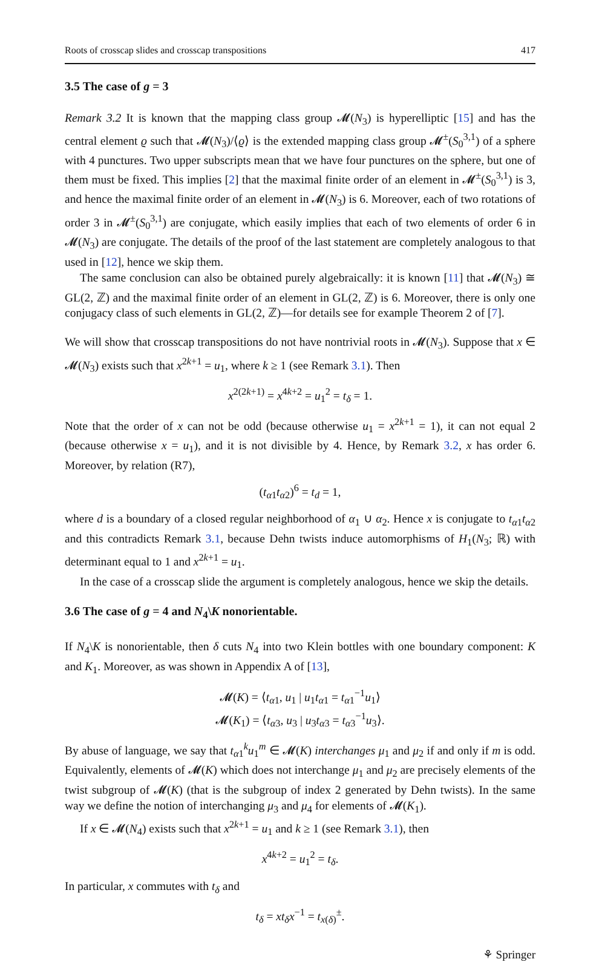Roots of crosscap slides and crosscap transpositions 417
3.5 The case of g = 3
Remark 3.2 It is known that the mapping class group 𝓜(N<sub>3</sub>) is hyperelliptic [15] and has the central element ϱ such that 𝓜(N<sub>3</sub>)/⟨ϱ⟩ is the extended mapping class group 𝓜<sup>±</sup>(S<sub>0</sub><sup>3,1</sup>) of a sphere with 4 punctures. Two upper subscripts mean that we have four punctures on the sphere, but one of them must be fixed. This implies [2] that the maximal finite order of an element in 𝓜<sup>±</sup>(S<sub>0</sub><sup>3,1</sup>) is 3, and hence the maximal finite order of an element in 𝓜(N<sub>3</sub>) is 6. Moreover, each of two rotations of order 3 in 𝓜<sup>±</sup>(S<sub>0</sub><sup>3,1</sup>) are conjugate, which easily implies that each of two elements of order 6 in 𝓜(N<sub>3</sub>) are conjugate. The details of the proof of the last statement are completely analogous to that used in [12], hence we skip them.
The same conclusion can also be obtained purely algebraically: it is known [11] that 𝓜(N<sub>3</sub>) ≅ GL(2, ℤ) and the maximal finite order of an element in GL(2, ℤ) is 6. Moreover, there is only one conjugacy class of such elements in GL(2, ℤ)—for details see for example Theorem 2 of [7].
We will show that crosscap transpositions do not have nontrivial roots in 𝓜(N<sub>3</sub>). Suppose that x ∈ 𝓜(N<sub>3</sub>) exists such that x<sup>2k+1</sup> = u<sub>1</sub>, where k ≥ 1 (see Remark 3.1). Then
x<sup>2(2k+1)</sup> = x<sup>4k+2</sup> = u<sub>1</sub><sup>2</sup> = t<sub>δ</sub> = 1.
Note that the order of x can not be odd (because otherwise u<sub>1</sub> = x<sup>2k+1</sup> = 1), it can not equal 2 (because otherwise x = u<sub>1</sub>), and it is not divisible by 4. Hence, by Remark 3.2, x has order 6. Moreover, by relation (R7),
(t<sub>α1</sub>t<sub>α2</sub>)<sup>6</sup> = t<sub>d</sub> = 1,
where d is a boundary of a closed regular neighborhood of α<sub>1</sub> ∪ α<sub>2</sub>. Hence x is conjugate to t<sub>α1</sub>t<sub>α2</sub> and this contradicts Remark 3.1, because Dehn twists induce automorphisms of H<sub>1</sub>(N<sub>3</sub>; ℝ) with determinant equal to 1 and x<sup>2k+1</sup> = u<sub>1</sub>.
In the case of a crosscap slide the argument is completely analogous, hence we skip the details.
3.6 The case of g = 4 and N<sub>4</sub>\K nonorientable.
If N<sub>4</sub>\K is nonorientable, then δ cuts N<sub>4</sub> into two Klein bottles with one boundary component: K and K<sub>1</sub>. Moreover, as was shown in Appendix A of [13],
𝓜(K) = ⟨t<sub>α1</sub>, u<sub>1</sub> | u<sub>1</sub>t<sub>α1</sub> = t<sub>α1</sub><sup>−1</sup>u<sub>1</sub>⟩
𝓜(K<sub>1</sub>) = ⟨t<sub>α3</sub>, u<sub>3</sub> | u<sub>3</sub>t<sub>α3</sub> = t<sub>α3</sub><sup>−1</sup>u<sub>3</sub>⟩.
By abuse of language, we say that t<sub>α1</sub><sup>k</sup>u<sub>1</sub><sup>m</sup> ∈ 𝓜(K) interchanges μ<sub>1</sub> and μ<sub>2</sub> if and only if m is odd. Equivalently, elements of 𝓜(K) which does not interchange μ<sub>1</sub> and μ<sub>2</sub> are precisely elements of the twist subgroup of 𝓜(K) (that is the subgroup of index 2 generated by Dehn twists). In the same way we define the notion of interchanging μ<sub>3</sub> and μ<sub>4</sub> for elements of 𝓜(K<sub>1</sub>).
If x ∈ 𝓜(N<sub>4</sub>) exists such that x<sup>2k+1</sup> = u<sub>1</sub> and k ≥ 1 (see Remark 3.1), then
x<sup>4k+2</sup> = u<sub>1</sub><sup>2</sup> = t<sub>δ</sub>.
In particular, x commutes with t<sub>δ</sub> and
t<sub>δ</sub> = xt<sub>δ</sub>x<sup>−1</sup> = t<sub>x(δ)</sub><sup>±</sup>.
⚘ Springer